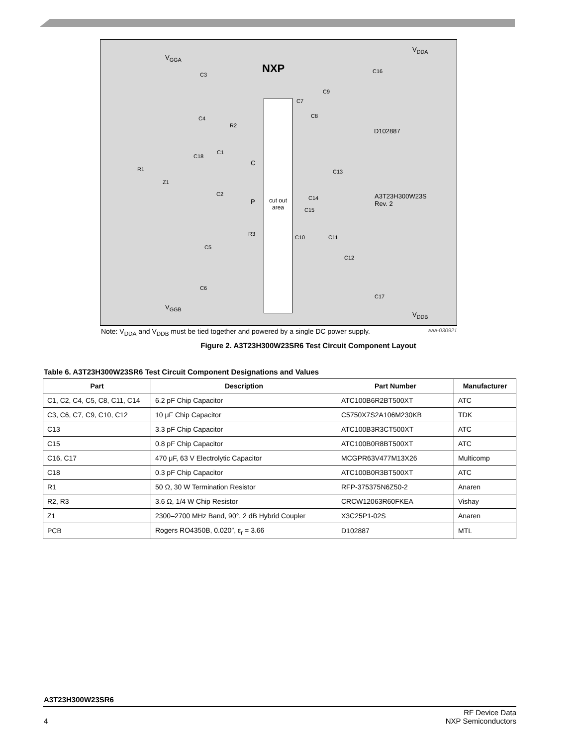V<sub>GGA</sub>
NXP
V<sub>DDA</sub>
C3
C16
C9
C7
C8 C4
R2
D102887
C1
C18
C
R1 C13
Z1
C2
P C14 A3T23H300W23S
Rev. 2
C15
R3
C10 C11
C5
C12
C6
C17
V<sub>GGB</sub>
V<sub>DDB</sub>
cut out
area
Note: V<sub>DDA</sub> and V<sub>DDB</sub> must be tied together and powered by a single DC power supply. aaa-030921
Figure 2. A3T23H300W23SR6 Test Circuit Component Layout
Table 6. A3T23H300W23SR6 Test Circuit Component Designations and Values
| Part | Description | Part Number | Manufacturer |
| --- | --- | --- | --- |
| C1, C2, C4, C5, C8, C11, C14 | 6.2 pF Chip Capacitor | ATC100B6R2BT500XT | ATC |
| C3, C6, C7, C9, C10, C12 | 10 μF Chip Capacitor | C5750X7S2A106M230KB | TDK |
| C13 | 3.3 pF Chip Capacitor | ATC100B3R3CT500XT | ATC |
| C15 | 0.8 pF Chip Capacitor | ATC100B0R8BT500XT | ATC |
| C16, C17 | 470 μF, 63 V Electrolytic Capacitor | MCGPR63V477M13X26 | Multicomp |
| C18 | 0.3 pF Chip Capacitor | ATC100B0R3BT500XT | ATC |
| R1 | 50 Ω, 30 W Termination Resistor | RFP-375375N6Z50-2 | Anaren |
| R2, R3 | 3.6 Ω, 1/4 W Chip Resistor | CRCW12063R60FKEA | Vishay |
| Z1 | 2300–2700 MHz Band, 90°, 2 dB Hybrid Coupler | X3C25P1-02S | Anaren |
| PCB | Rogers RO4350B, 0.020″, ε<sub>r</sub> = 3.66 | D102887 | MTL |
A3T23H300W23SR6
4 RF Device Data
NXP Semiconductors